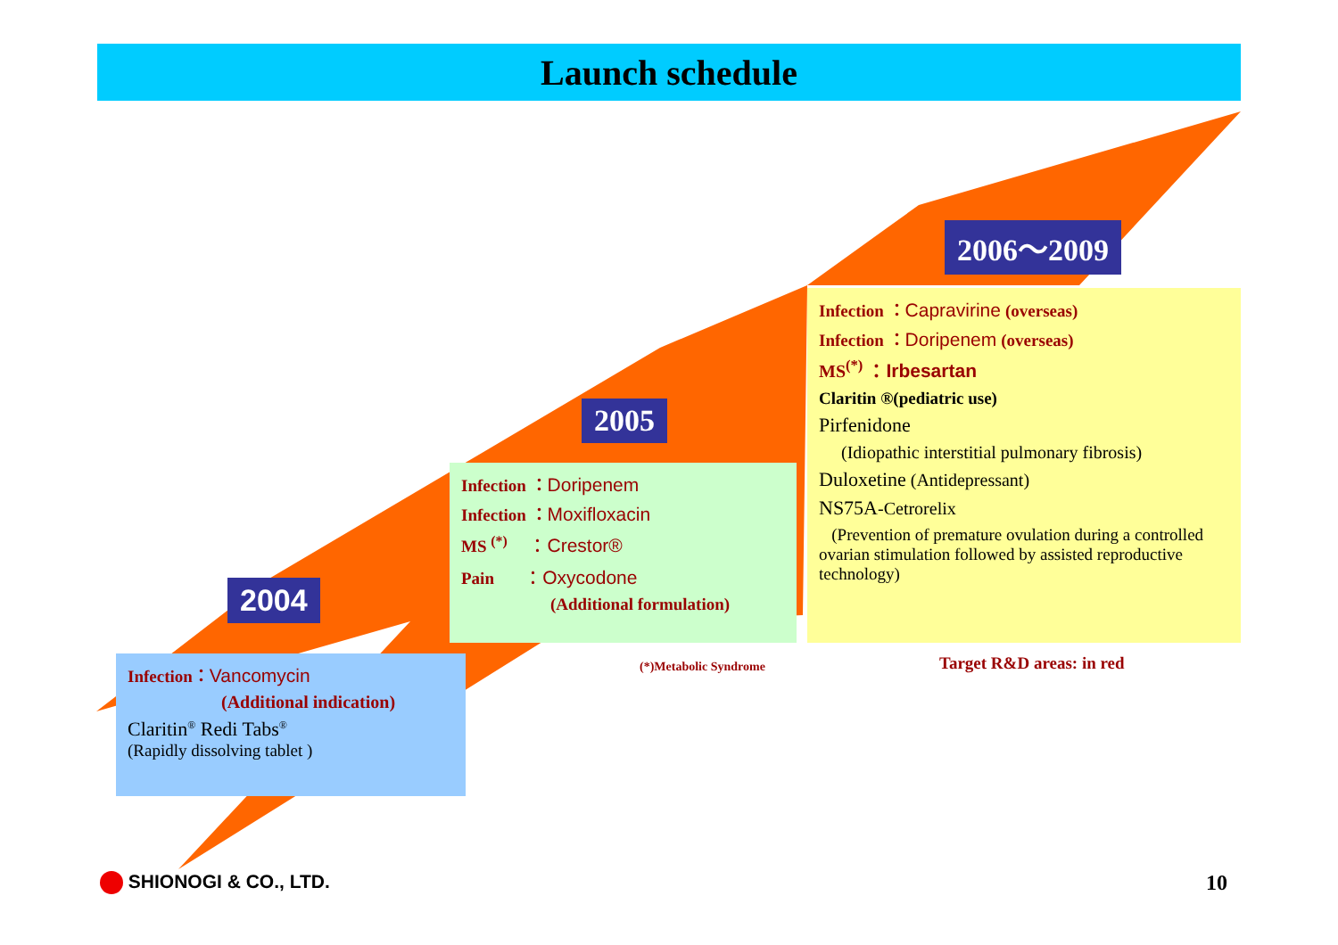Launch schedule
2006～2009
2005
2004
Infection ：Capravirine (overseas)
Infection ：Doripenem (overseas)
MS<sup>(*)</sup> ：Irbesartan
Claritin ®(pediatric use)
Pirfenidone
(Idiopathic interstitial pulmonary fibrosis)
Duloxetine (Antidepressant)
NS75A-Cetrorelix
(Prevention of premature ovulation during a controlled ovarian stimulation followed by assisted reproductive technology)
Infection ：Doripenem
Infection ：Moxifloxacin
MS <sup>(*)</sup> ：Crestor®
Pain ：Oxycodone
(Additional formulation)
Infection：Vancomycin
(Additional indication)
Claritin<sup>®</sup> Redi Tabs<sup>®</sup>
(Rapidly dissolving tablet )
(*)Metabolic Syndrome Target R&D areas: in red
SHIONOGI & CO., LTD. 10